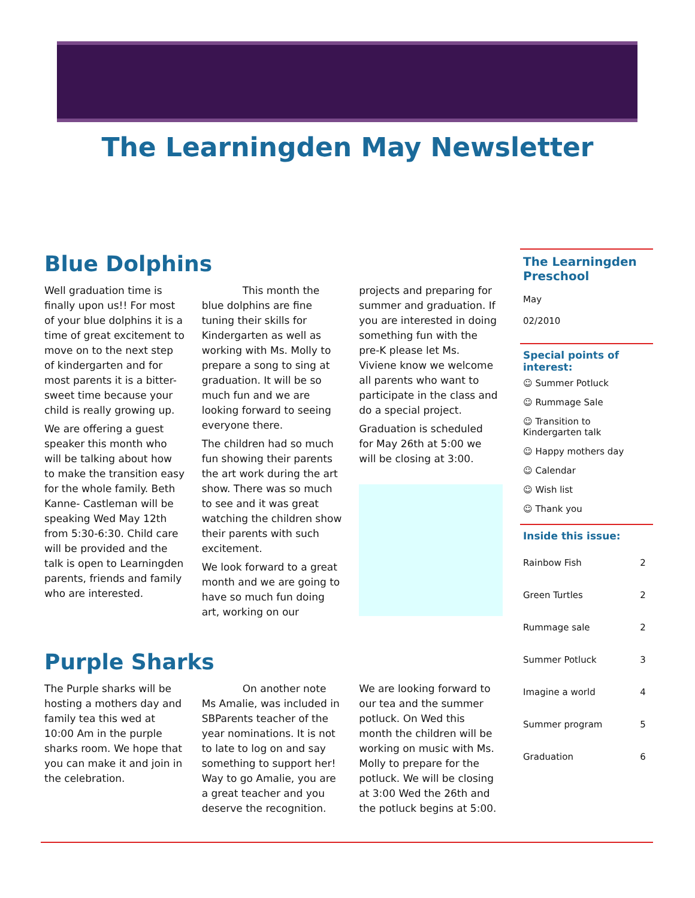The Learningden May Newsletter
Blue Dolphins
Well graduation time is finally upon us!! For most of your blue dolphins it is a time of great excitement to move on to the next step of kindergarten and for most parents it is a bitter-sweet time because your child is really growing up.
We are offering a guest speaker this month who will be talking about how to make the transition easy for the whole family. Beth Kanne- Castleman will be speaking Wed May 12th from 5:30-6:30. Child care will be provided and the talk is open to Learningden parents, friends and family who are interested.
This month the blue dolphins are fine tuning their skills for Kindergarten as well as working with Ms. Molly to prepare a song to sing at graduation. It will be so much fun and we are looking forward to seeing everyone there.
The children had so much fun showing their parents the art work during the art show. There was so much to see and it was great watching the children show their parents with such excitement.
We look forward to a great month and we are going to have so much fun doing art, working on our projects and preparing for summer and graduation. If you are interested in doing something fun with the pre-K please let Ms. Viviene know we welcome all parents who want to participate in the class and do a special project.
Graduation is scheduled for May 26th at 5:00 we will be closing at 3:00.
Purple Sharks
The Purple sharks will be hosting a mothers day and family tea this wed at 10:00 Am in the purple sharks room. We hope that you can make it and join in the celebration.
On another note Ms Amalie, was included in SBParents teacher of the year nominations. It is not to late to log on and say something to support her! Way to go Amalie, you are a great teacher and you deserve the recognition. We are looking forward to our tea and the summer potluck. On Wed this month the children will be working on music with Ms. Molly to prepare for the potluck. We will be closing at 3:00 Wed the 26th and the potluck begins at 5:00.
The Learningden Preschool
May
02/2010
Special points of interest:
☺ Summer Potluck
☺ Rummage Sale
☺ Transition to Kindergarten talk
☺ Happy mothers day
☺ Calendar
☺ Wish list
☺ Thank you
Inside this issue:
| Rainbow Fish | 2 |
| Green Turtles | 2 |
| Rummage sale | 2 |
| Summer Potluck | 3 |
| Imagine a world | 4 |
| Summer program | 5 |
| Graduation | 6 |